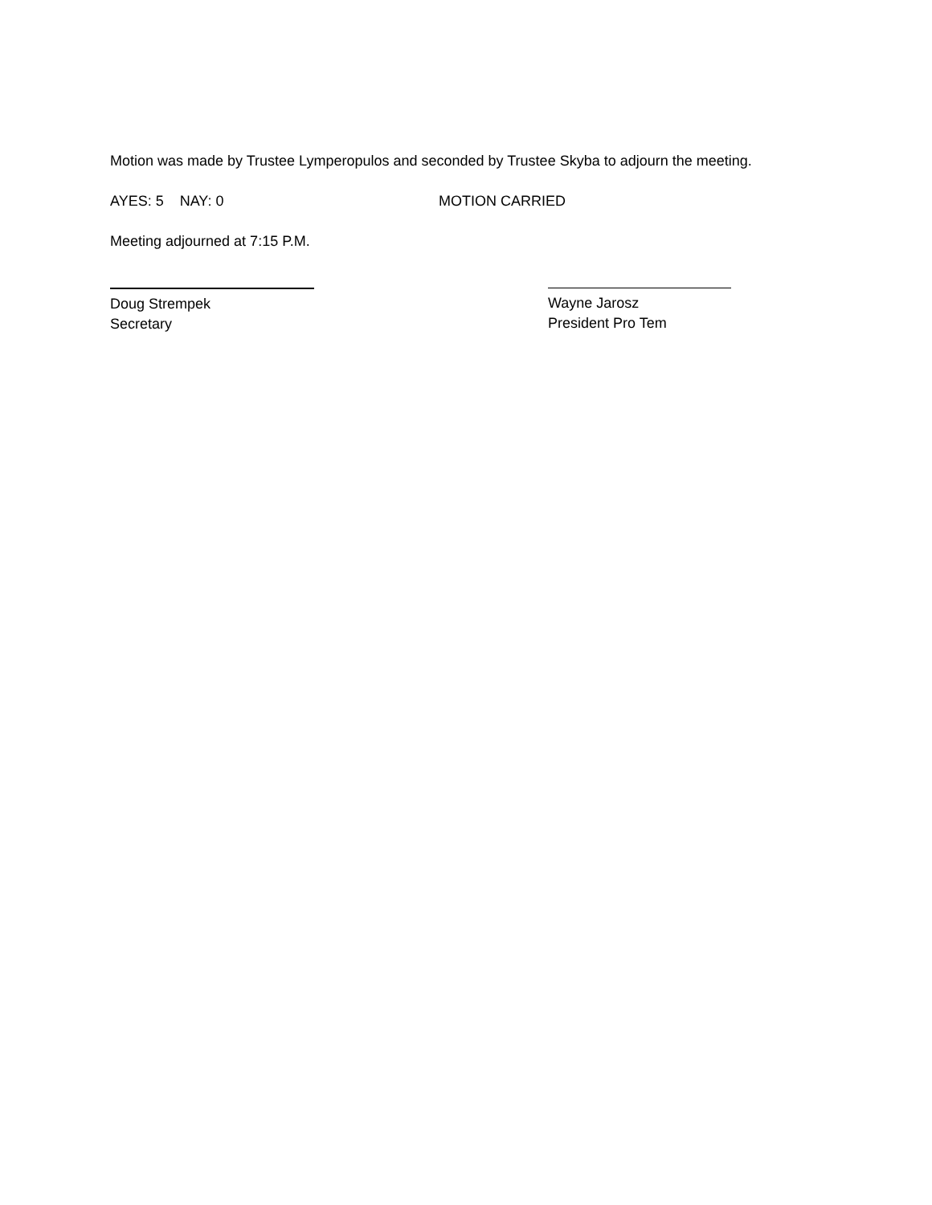Motion was made by Trustee Lymperopulos and seconded by Trustee Skyba to adjourn the meeting.
AYES: 5 NAY: 0 MOTION CARRIED
Meeting adjourned at 7:15 P.M.
Doug Strempek
Secretary
Wayne Jarosz
President Pro Tem